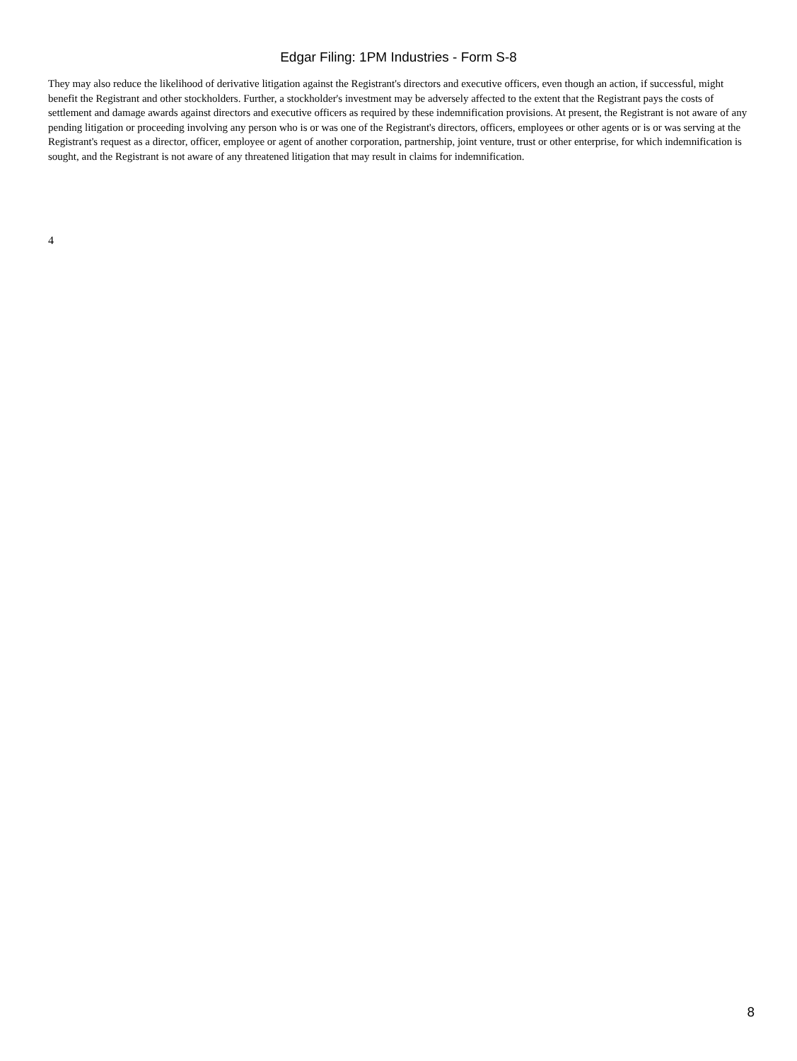Edgar Filing: 1PM Industries - Form S-8
They may also reduce the likelihood of derivative litigation against the Registrant's directors and executive officers, even though an action, if successful, might benefit the Registrant and other stockholders. Further, a stockholder's investment may be adversely affected to the extent that the Registrant pays the costs of settlement and damage awards against directors and executive officers as required by these indemnification provisions. At present, the Registrant is not aware of any pending litigation or proceeding involving any person who is or was one of the Registrant's directors, officers, employees or other agents or is or was serving at the Registrant's request as a director, officer, employee or agent of another corporation, partnership, joint venture, trust or other enterprise, for which indemnification is sought, and the Registrant is not aware of any threatened litigation that may result in claims for indemnification.
4
8